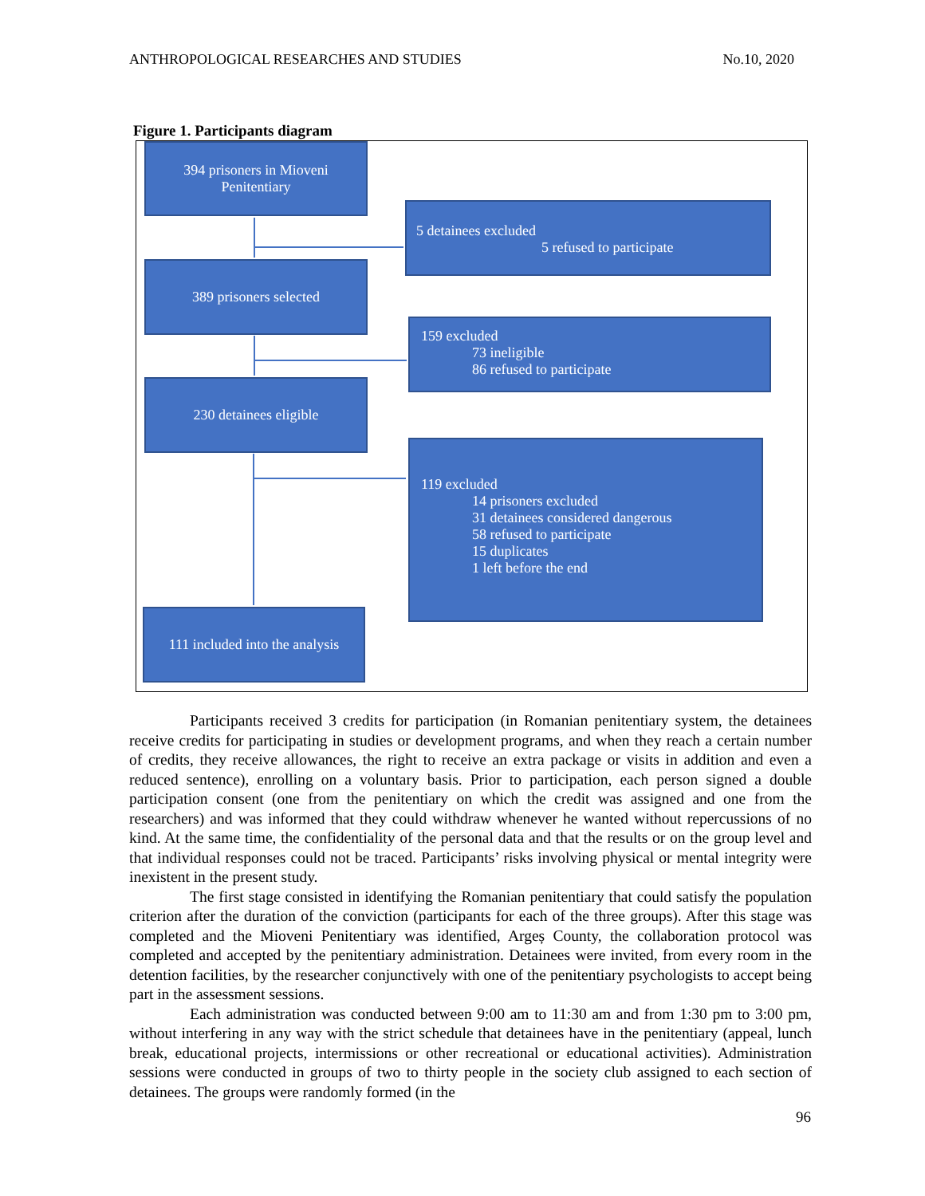ANTHROPOLOGICAL RESEARCHES AND STUDIES No.10, 2020
Figure 1. Participants diagram
394 prisoners in Mioveni
Penitentiary
5 detainees excluded
5 refused to participate
389 prisoners selected
159 excluded
73 ineligible
86 refused to participate
230 detainees eligible
119 excluded
14 prisoners excluded
31 detainees considered dangerous
58 refused to participate
15 duplicates
1 left before the end
111 included into the analysis
Participants received 3 credits for participation (in Romanian penitentiary system, the detainees receive credits for participating in studies or development programs, and when they reach a certain number of credits, they receive allowances, the right to receive an extra package or visits in addition and even a reduced sentence), enrolling on a voluntary basis. Prior to participation, each person signed a double participation consent (one from the penitentiary on which the credit was assigned and one from the researchers) and was informed that they could withdraw whenever he wanted without repercussions of no kind. At the same time, the confidentiality of the personal data and that the results or on the group level and that individual responses could not be traced. Participants’ risks involving physical or mental integrity were inexistent in the present study.
The first stage consisted in identifying the Romanian penitentiary that could satisfy the population criterion after the duration of the conviction (participants for each of the three groups). After this stage was completed and the Mioveni Penitentiary was identified, Argeș County, the collaboration protocol was completed and accepted by the penitentiary administration. Detainees were invited, from every room in the detention facilities, by the researcher conjunctively with one of the penitentiary psychologists to accept being part in the assessment sessions.
Each administration was conducted between 9:00 am to 11:30 am and from 1:30 pm to 3:00 pm, without interfering in any way with the strict schedule that detainees have in the penitentiary (appeal, lunch break, educational projects, intermissions or other recreational or educational activities). Administration sessions were conducted in groups of two to thirty people in the society club assigned to each section of detainees. The groups were randomly formed (in the
96